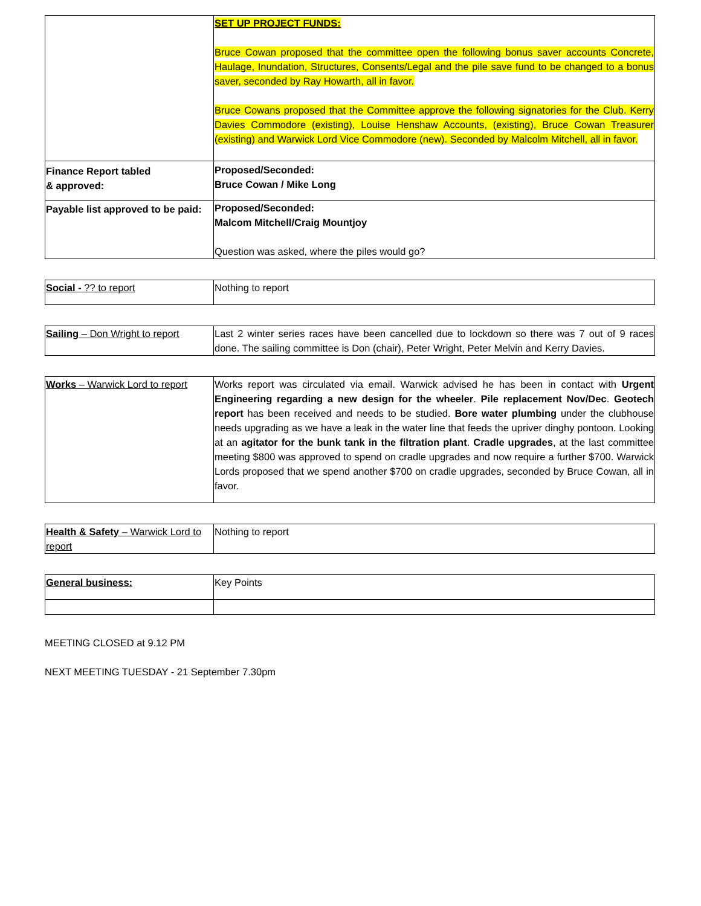| | SET UP PROJECT FUNDS: Bruce Cowan proposed that the committee open the following bonus saver accounts Concrete, Haulage, Inundation, Structures, Consents/Legal and the pile save fund to be changed to a bonus saver, seconded by Ray Howarth, all in favor. Bruce Cowans proposed that the Committee approve the following signatories for the Club. Kerry Davies Commodore (existing), Louise Henshaw Accounts, (existing), Bruce Cowan Treasurer (existing) and Warwick Lord Vice Commodore (new). Seconded by Malcolm Mitchell, all in favor. |
| Finance Report tabled & approved: | Proposed/Seconded: Bruce Cowan / Mike Long |
| Payable list approved to be paid: | Proposed/Seconded: Malcom Mitchell/Craig Mountjoy Question was asked, where the piles would go? |
| Social - ?? to report | Nothing to report |
| Sailing – Don Wright to report | Last 2 winter series races have been cancelled due to lockdown so there was 7 out of 9 races done. The sailing committee is Don (chair), Peter Wright, Peter Melvin and Kerry Davies. |
| Works – Warwick Lord to report | Works report was circulated via email. Warwick advised he has been in contact with Urgent Engineering regarding a new design for the wheeler . Pile replacement Nov/Dec . Geotech report has been received and needs to be studied. Bore water plumbing under the clubhouse needs upgrading as we have a leak in the water line that feeds the upriver dinghy pontoon. Looking at an agitator for the bunk tank in the filtration plant . Cradle upgrades , at the last committee meeting $800 was approved to spend on cradle upgrades and now require a further $700. Warwick Lords proposed that we spend another $700 on cradle upgrades, seconded by Bruce Cowan, all in favor. |
| Health & Safety – Warwick Lord to report | Nothing to report |
| General business: | Key Points |
MEETING CLOSED at 9.12 PM
NEXT MEETING TUESDAY - 21 September 7.30pm